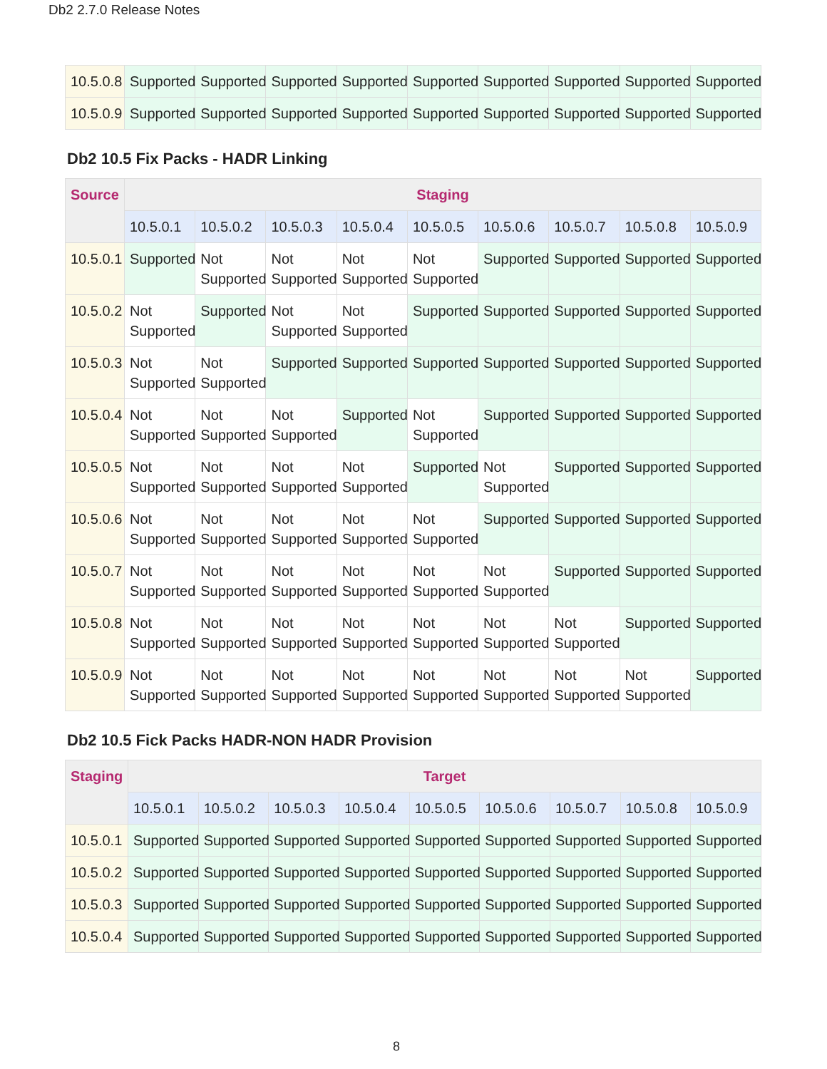Db2 2.7.0 Release Notes
| 10.5.0.8 | Supported | Supported | Supported | Supported | Supported | Supported | Supported | Supported | Supported |
| 10.5.0.9 | Supported | Supported | Supported | Supported | Supported | Supported | Supported | Supported | Supported |
Db2 10.5 Fix Packs - HADR Linking
| Source | Staging | | | | | | | | |
| --- | --- | --- | --- | --- | --- | --- | --- | --- | --- |
| | 10.5.0.1 | 10.5.0.2 | 10.5.0.3 | 10.5.0.4 | 10.5.0.5 | 10.5.0.6 | 10.5.0.7 | 10.5.0.8 | 10.5.0.9 |
| 10.5.0.1 | Supported | Not Supported | Not Supported | Not Supported | Not Supported | Supported | Supported | Supported | Supported |
| 10.5.0.2 | Not Supported | Supported | Not Supported | Not Supported | Supported | Supported | Supported | Supported | Supported |
| 10.5.0.3 | Not Supported | Not Supported | Supported | Supported | Supported | Supported | Supported | Supported | Supported |
| 10.5.0.4 | Not Supported | Not Supported | Not Supported | Supported | Not Supported | Supported | Supported | Supported | Supported |
| 10.5.0.5 | Not Supported | Not Supported | Not Supported | Not Supported | Supported | Not Supported | Supported | Supported | Supported |
| 10.5.0.6 | Not Supported | Not Supported | Not Supported | Not Supported | Not Supported | Supported | Supported | Supported | Supported |
| 10.5.0.7 | Not Supported | Not Supported | Not Supported | Not Supported | Not Supported | Not Supported | Supported | Supported | Supported |
| 10.5.0.8 | Not Supported | Not Supported | Not Supported | Not Supported | Not Supported | Not Supported | Not Supported | Supported | Supported |
| 10.5.0.9 | Not Supported | Not Supported | Not Supported | Not Supported | Not Supported | Not Supported | Not Supported | Not Supported | Supported |
Db2 10.5 Fick Packs HADR-NON HADR Provision
| Staging | Target | | | | | | | | |
| --- | --- | --- | --- | --- | --- | --- | --- | --- | --- |
| | 10.5.0.1 | 10.5.0.2 | 10.5.0.3 | 10.5.0.4 | 10.5.0.5 | 10.5.0.6 | 10.5.0.7 | 10.5.0.8 | 10.5.0.9 |
| 10.5.0.1 | Supported | Supported | Supported | Supported | Supported | Supported | Supported | Supported | Supported |
| 10.5.0.2 | Supported | Supported | Supported | Supported | Supported | Supported | Supported | Supported | Supported |
| 10.5.0.3 | Supported | Supported | Supported | Supported | Supported | Supported | Supported | Supported | Supported |
| 10.5.0.4 | Supported | Supported | Supported | Supported | Supported | Supported | Supported | Supported | Supported |
8